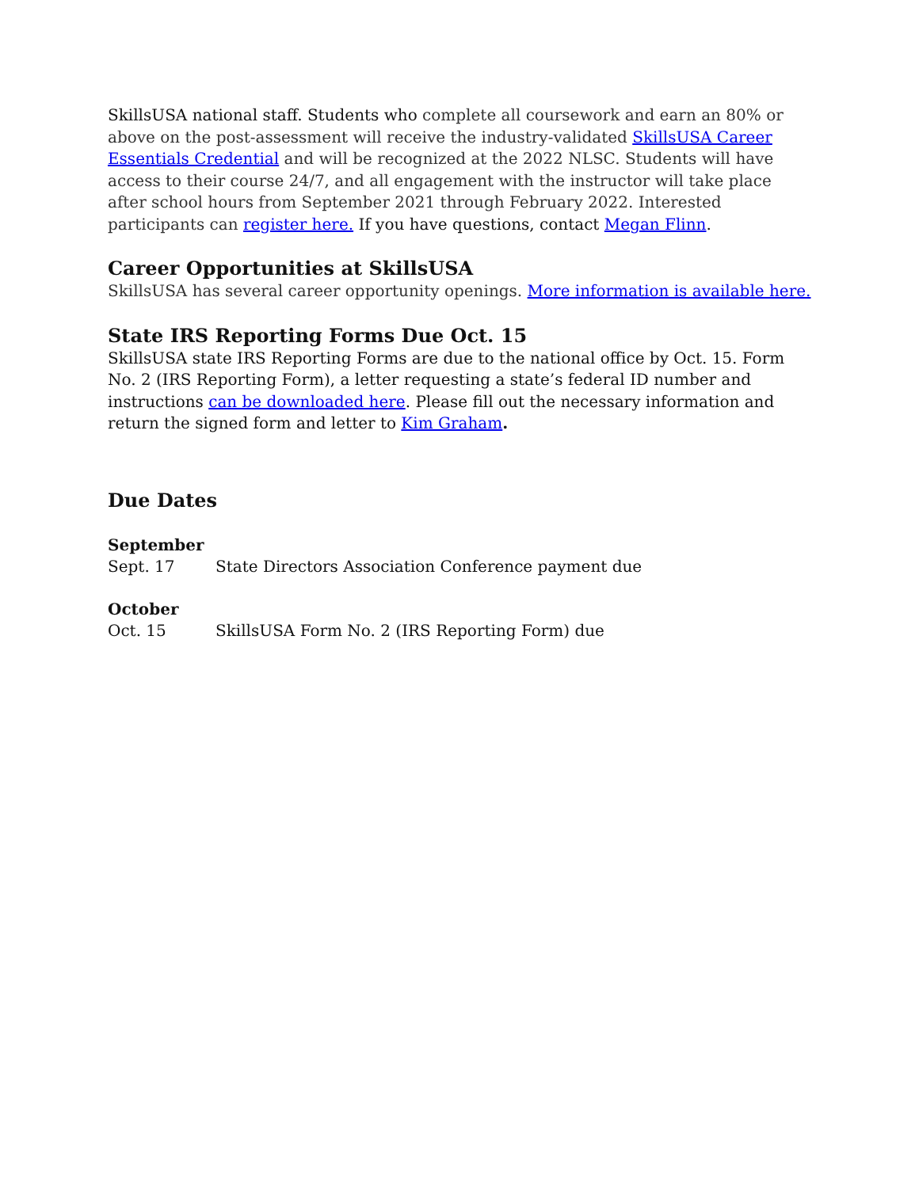SkillsUSA national staff. Students who complete all coursework and earn an 80% or above on the post-assessment will receive the industry-validated SkillsUSA Career Essentials Credential and will be recognized at the 2022 NLSC. Students will have access to their course 24/7, and all engagement with the instructor will take place after school hours from September 2021 through February 2022. Interested participants can register here. If you have questions, contact Megan Flinn.
Career Opportunities at SkillsUSA
SkillsUSA has several career opportunity openings. More information is available here.
State IRS Reporting Forms Due Oct. 15
SkillsUSA state IRS Reporting Forms are due to the national office by Oct. 15. Form No. 2 (IRS Reporting Form), a letter requesting a state’s federal ID number and instructions can be downloaded here. Please fill out the necessary information and return the signed form and letter to Kim Graham.
Due Dates
September
Sept. 17 State Directors Association Conference payment due
October
Oct. 15 SkillsUSA Form No. 2 (IRS Reporting Form) due